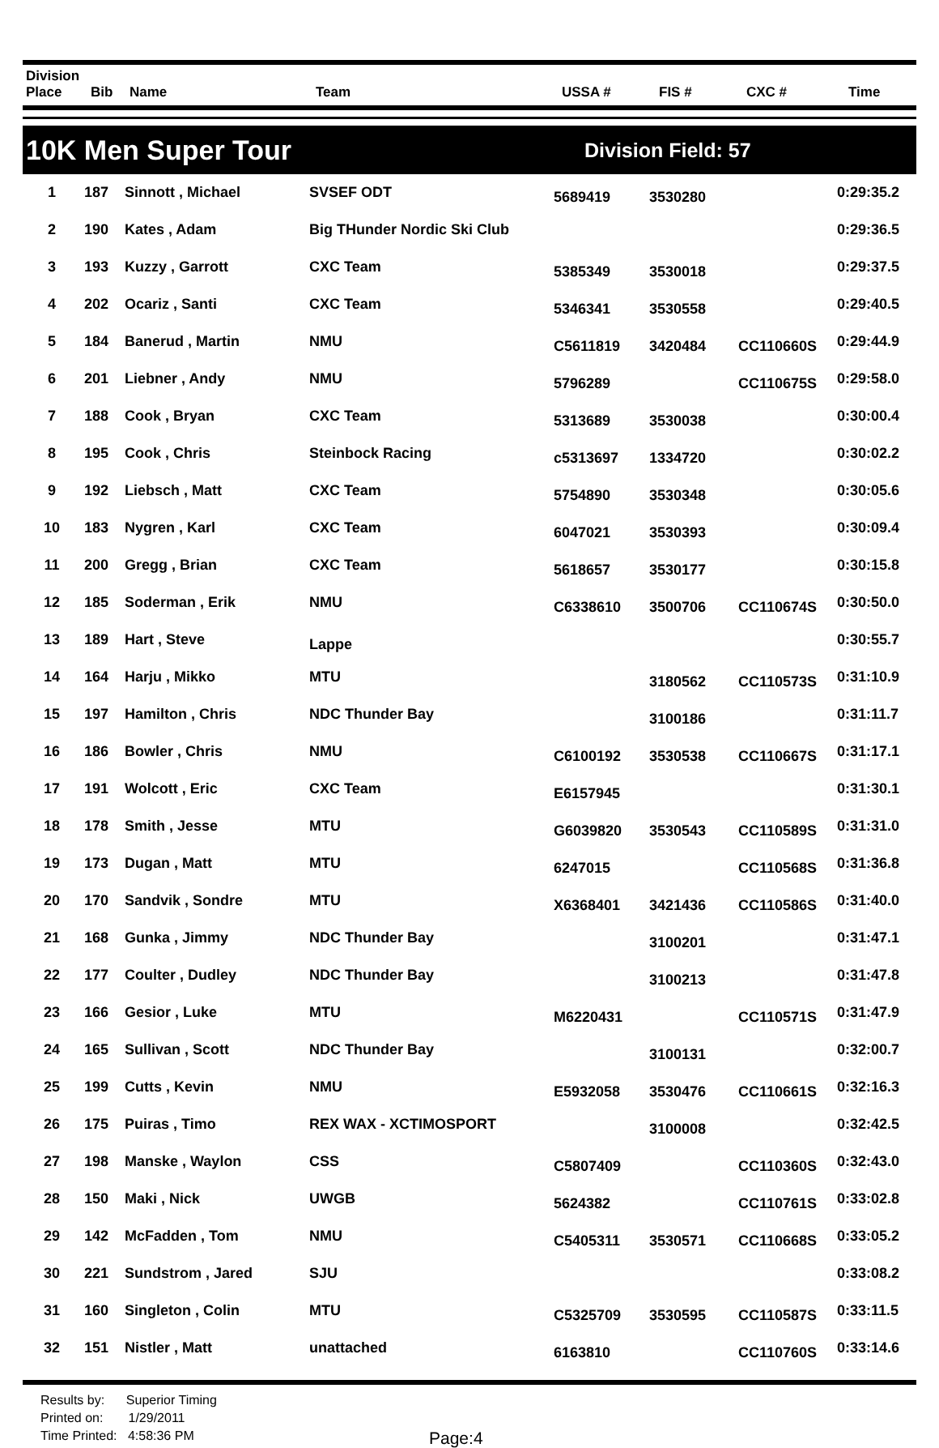| Division Place | Bib | Name | Team | USSA # | FIS # | CXC # | Time |
| --- | --- | --- | --- | --- | --- | --- | --- |
10K Men Super Tour
Division Field: 57
| 1 | 187 | Sinnott , Michael | SVSEF ODT | 5689419 | 3530280 | | 0:29:35.2 |
| 2 | 190 | Kates , Adam | Big THunder Nordic Ski Club | | | | 0:29:36.5 |
| 3 | 193 | Kuzzy , Garrott | CXC Team | 5385349 | 3530018 | | 0:29:37.5 |
| 4 | 202 | Ocariz , Santi | CXC Team | 5346341 | 3530558 | | 0:29:40.5 |
| 5 | 184 | Banerud , Martin | NMU | C5611819 | 3420484 | CC110660S | 0:29:44.9 |
| 6 | 201 | Liebner , Andy | NMU | 5796289 | | CC110675S | 0:29:58.0 |
| 7 | 188 | Cook , Bryan | CXC Team | 5313689 | 3530038 | | 0:30:00.4 |
| 8 | 195 | Cook , Chris | Steinbock Racing | c5313697 | 1334720 | | 0:30:02.2 |
| 9 | 192 | Liebsch , Matt | CXC Team | 5754890 | 3530348 | | 0:30:05.6 |
| 10 | 183 | Nygren , Karl | CXC Team | 6047021 | 3530393 | | 0:30:09.4 |
| 11 | 200 | Gregg , Brian | CXC Team | 5618657 | 3530177 | | 0:30:15.8 |
| 12 | 185 | Soderman , Erik | NMU | C6338610 | 3500706 | CC110674S | 0:30:50.0 |
| 13 | 189 | Hart , Steve | Lappe | | | | 0:30:55.7 |
| 14 | 164 | Harju , Mikko | MTU | | 3180562 | CC110573S | 0:31:10.9 |
| 15 | 197 | Hamilton , Chris | NDC Thunder Bay | | 3100186 | | 0:31:11.7 |
| 16 | 186 | Bowler , Chris | NMU | C6100192 | 3530538 | CC110667S | 0:31:17.1 |
| 17 | 191 | Wolcott , Eric | CXC Team | E6157945 | | | 0:31:30.1 |
| 18 | 178 | Smith , Jesse | MTU | G6039820 | 3530543 | CC110589S | 0:31:31.0 |
| 19 | 173 | Dugan , Matt | MTU | 6247015 | | CC110568S | 0:31:36.8 |
| 20 | 170 | Sandvik , Sondre | MTU | X6368401 | 3421436 | CC110586S | 0:31:40.0 |
| 21 | 168 | Gunka , Jimmy | NDC Thunder Bay | | 3100201 | | 0:31:47.1 |
| 22 | 177 | Coulter , Dudley | NDC Thunder Bay | | 3100213 | | 0:31:47.8 |
| 23 | 166 | Gesior , Luke | MTU | M6220431 | | CC110571S | 0:31:47.9 |
| 24 | 165 | Sullivan , Scott | NDC Thunder Bay | | 3100131 | | 0:32:00.7 |
| 25 | 199 | Cutts , Kevin | NMU | E5932058 | 3530476 | CC110661S | 0:32:16.3 |
| 26 | 175 | Puiras , Timo | REX WAX - XCTIMOSPORT | | 3100008 | | 0:32:42.5 |
| 27 | 198 | Manske , Waylon | CSS | C5807409 | | CC110360S | 0:32:43.0 |
| 28 | 150 | Maki , Nick | UWGB | 5624382 | | CC110761S | 0:33:02.8 |
| 29 | 142 | McFadden , Tom | NMU | C5405311 | 3530571 | CC110668S | 0:33:05.2 |
| 30 | 221 | Sundstrom , Jared | SJU | | | | 0:33:08.2 |
| 31 | 160 | Singleton , Colin | MTU | C5325709 | 3530595 | CC110587S | 0:33:11.5 |
| 32 | 151 | Nistler , Matt | unattached | 6163810 | | CC110760S | 0:33:14.6 |
Results by: Superior Timing
Printed on: 1/29/2011
Time Printed: 4:58:36 PM
Page:4